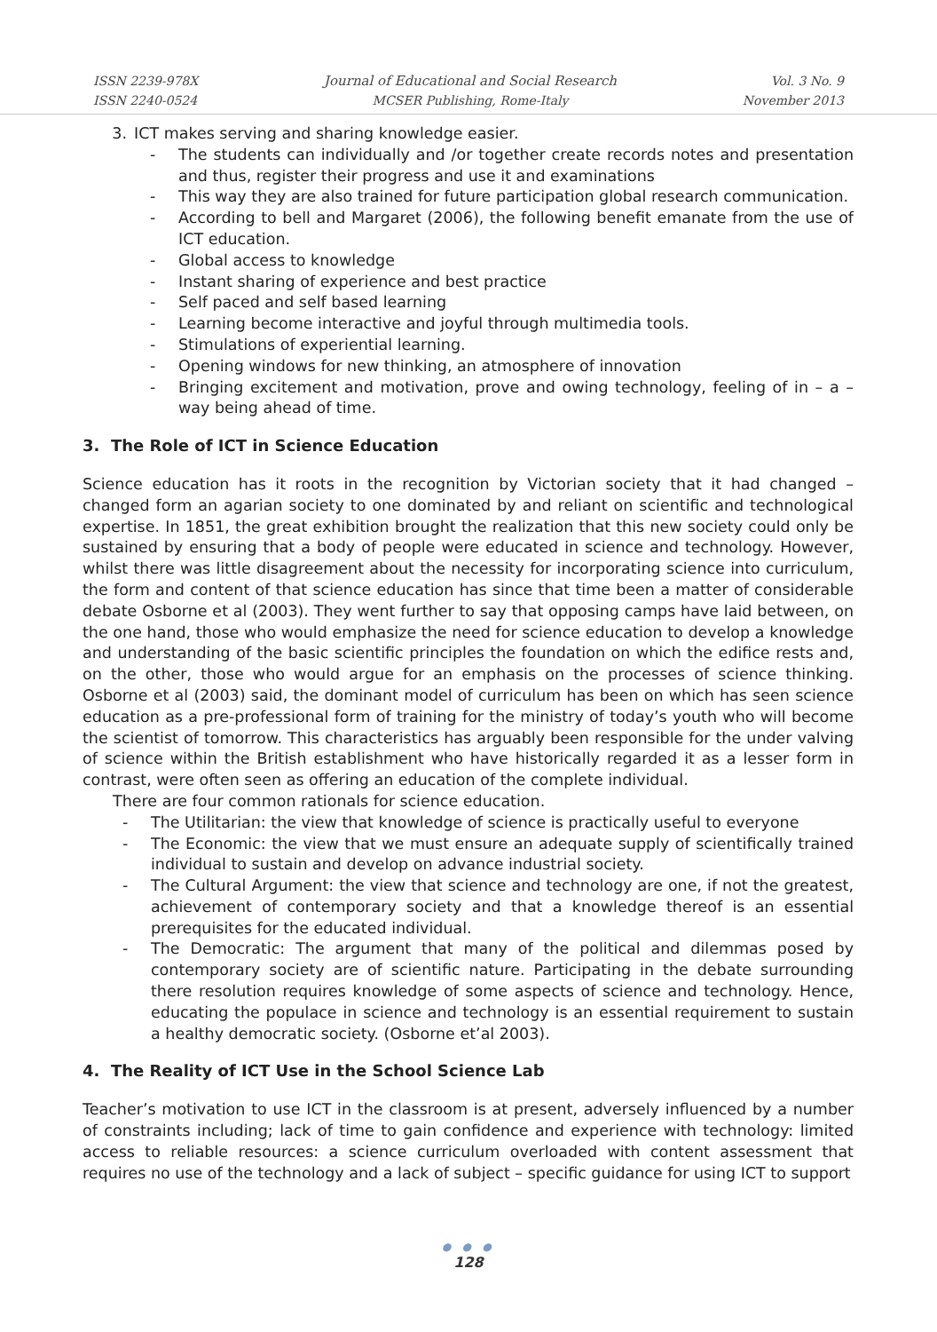ISSN 2239-978X
ISSN 2240-0524
Journal of Educational and Social Research
MCSER Publishing, Rome-Italy
Vol. 3 No. 9
November 2013
3. ICT makes serving and sharing knowledge easier.
- The students can individually and /or together create records notes and presentation and thus, register their progress and use it and examinations
- This way they are also trained for future participation global research communication.
- According to bell and Margaret (2006), the following benefit emanate from the use of ICT education.
- Global access to knowledge
- Instant sharing of experience and best practice
- Self paced and self based learning
- Learning become interactive and joyful through multimedia tools.
- Stimulations of experiential learning.
- Opening windows for new thinking, an atmosphere of innovation
- Bringing excitement and motivation, prove and owing technology, feeling of in – a – way being ahead of time.
3. The Role of ICT in Science Education
Science education has it roots in the recognition by Victorian society that it had changed – changed form an agarian society to one dominated by and reliant on scientific and technological expertise. In 1851, the great exhibition brought the realization that this new society could only be sustained by ensuring that a body of people were educated in science and technology. However, whilst there was little disagreement about the necessity for incorporating science into curriculum, the form and content of that science education has since that time been a matter of considerable debate Osborne et al (2003). They went further to say that opposing camps have laid between, on the one hand, those who would emphasize the need for science education to develop a knowledge and understanding of the basic scientific principles the foundation on which the edifice rests and, on the other, those who would argue for an emphasis on the processes of science thinking. Osborne et al (2003) said, the dominant model of curriculum has been on which has seen science education as a pre-professional form of training for the ministry of today’s youth who will become the scientist of tomorrow. This characteristics has arguably been responsible for the under valving of science within the British establishment who have historically regarded it as a lesser form in contrast, were often seen as offering an education of the complete individual.
There are four common rationals for science education.
- The Utilitarian: the view that knowledge of science is practically useful to everyone
- The Economic: the view that we must ensure an adequate supply of scientifically trained individual to sustain and develop on advance industrial society.
- The Cultural Argument: the view that science and technology are one, if not the greatest, achievement of contemporary society and that a knowledge thereof is an essential prerequisites for the educated individual.
- The Democratic: The argument that many of the political and dilemmas posed by contemporary society are of scientific nature. Participating in the debate surrounding there resolution requires knowledge of some aspects of science and technology. Hence, educating the populace in science and technology is an essential requirement to sustain a healthy democratic society. (Osborne et’al 2003).
4. The Reality of ICT Use in the School Science Lab
Teacher’s motivation to use ICT in the classroom is at present, adversely influenced by a number of constraints including; lack of time to gain confidence and experience with technology: limited access to reliable resources: a science curriculum overloaded with content assessment that requires no use of the technology and a lack of subject – specific guidance for using ICT to support
● ● ●
128